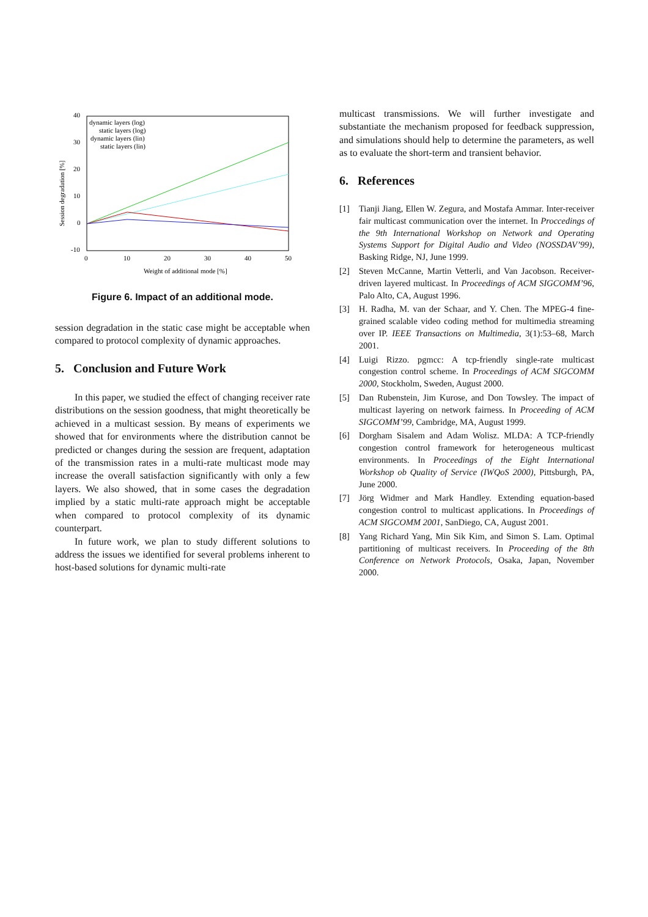40
30
20
10
0
-10
0
10
20
30
40
50
Weight of additional mode [%]
Session degradation [%]
dynamic layers (log)
static layers (log)
dynamic layers (lin)
static layers (lin)
Figure 6. Impact of an additional mode.
session degradation in the static case might be acceptable when compared to protocol complexity of dynamic approaches.
5. Conclusion and Future Work
In this paper, we studied the effect of changing receiver rate distributions on the session goodness, that might theoretically be achieved in a multicast session. By means of experiments we showed that for environments where the distribution cannot be predicted or changes during the session are frequent, adaptation of the transmission rates in a multi-rate multicast mode may increase the overall satisfaction significantly with only a few layers. We also showed, that in some cases the degradation implied by a static multi-rate approach might be acceptable when compared to protocol complexity of its dynamic counterpart.
In future work, we plan to study different solutions to address the issues we identified for several problems inherent to host-based solutions for dynamic multi-rate
multicast transmissions. We will further investigate and substantiate the mechanism proposed for feedback suppression, and simulations should help to determine the parameters, as well as to evaluate the short-term and transient behavior.
6. References
[1] Tianji Jiang, Ellen W. Zegura, and Mostafa Ammar. Inter-receiver fair multicast communication over the internet. In Proccedings of the 9th International Workshop on Network and Operating Systems Support for Digital Audio and Video (NOSSDAV’99), Basking Ridge, NJ, June 1999.
[2] Steven McCanne, Martin Vetterli, and Van Jacobson. Receiver-driven layered multicast. In Proceedings of ACM SIGCOMM’96, Palo Alto, CA, August 1996.
[3] H. Radha, M. van der Schaar, and Y. Chen. The MPEG-4 fine-grained scalable video coding method for multimedia streaming over IP. IEEE Transactions on Multimedia, 3(1):53–68, March 2001.
[4] Luigi Rizzo. pgmcc: A tcp-friendly single-rate multicast congestion control scheme. In Proceedings of ACM SIGCOMM 2000, Stockholm, Sweden, August 2000.
[5] Dan Rubenstein, Jim Kurose, and Don Towsley. The impact of multicast layering on network fairness. In Proceeding of ACM SIGCOMM’99, Cambridge, MA, August 1999.
[6] Dorgham Sisalem and Adam Wolisz. MLDA: A TCP-friendly congestion control framework for heterogeneous multicast environments. In Proceedings of the Eight International Workshop ob Quality of Service (IWQoS 2000), Pittsburgh, PA, June 2000.
[7] Jörg Widmer and Mark Handley. Extending equation-based congestion control to multicast applications. In Proceedings of ACM SIGCOMM 2001, SanDiego, CA, August 2001.
[8] Yang Richard Yang, Min Sik Kim, and Simon S. Lam. Optimal partitioning of multicast receivers. In Proceeding of the 8th Conference on Network Protocols, Osaka, Japan, November 2000.